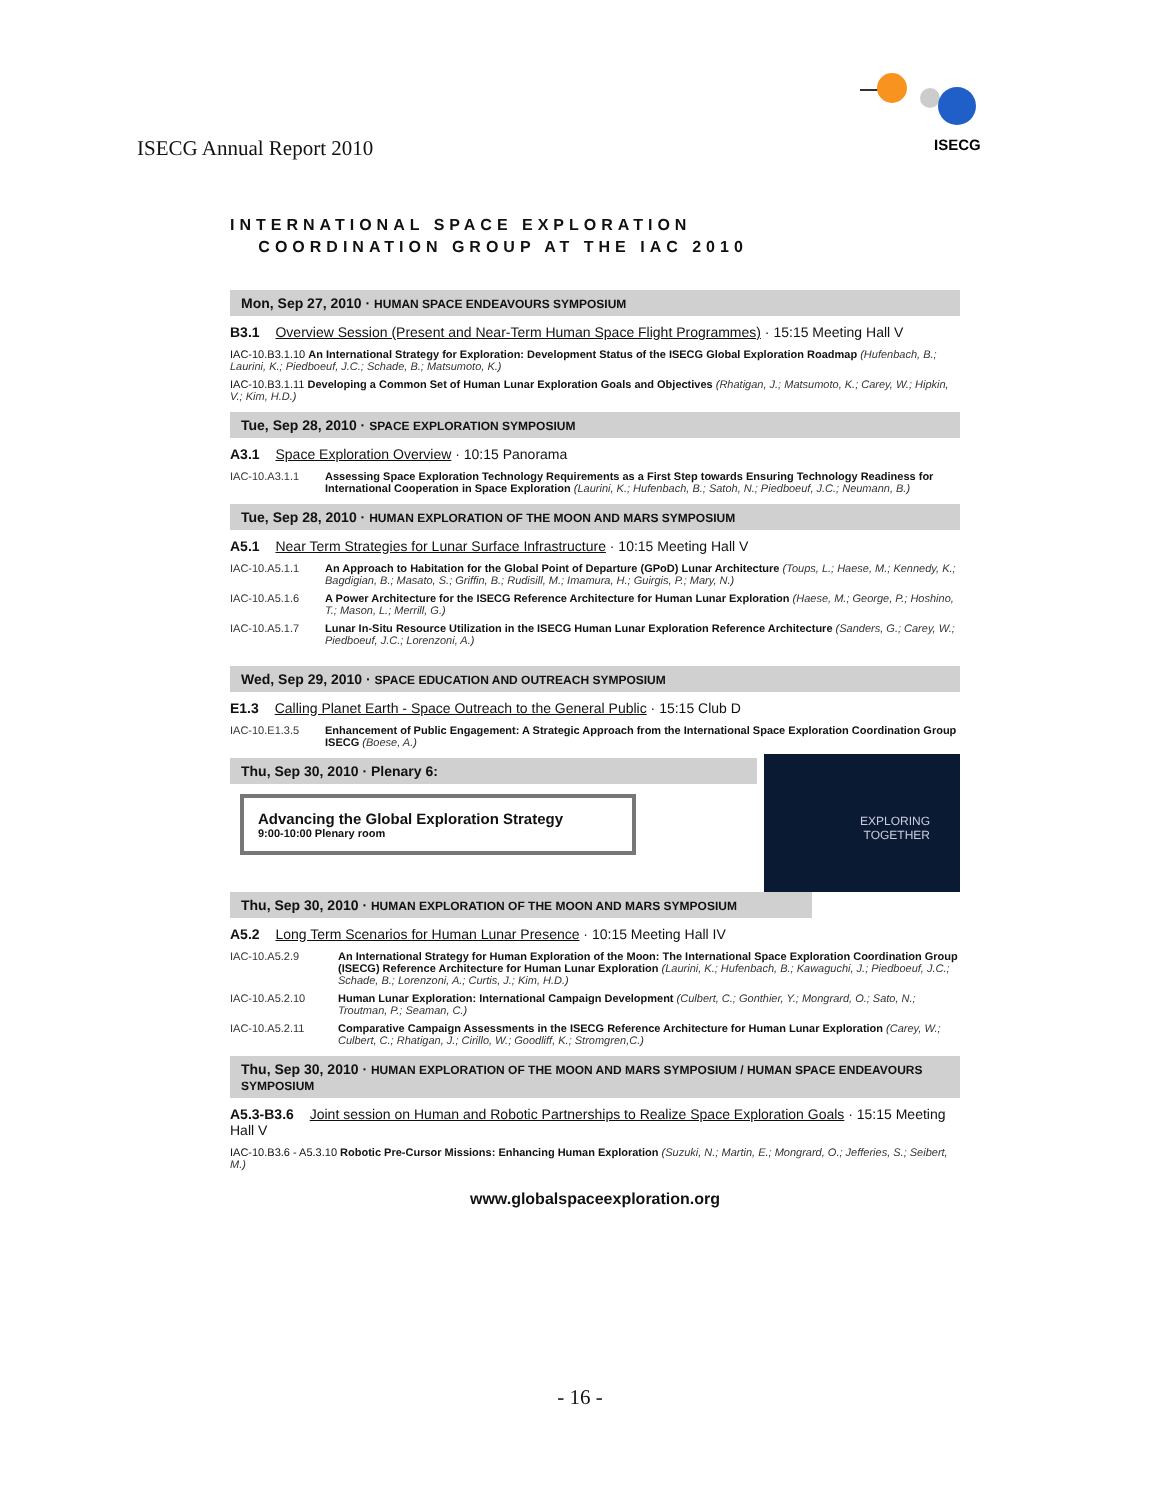ISECG Annual Report 2010
ISECG
INTERNATIONAL SPACE EXPLORATION
COORDINATION GROUP AT THE IAC 2010
Mon, Sep 27, 2010 · HUMAN SPACE ENDEAVOURS SYMPOSIUM
B3.1 Overview Session (Present and Near-Term Human Space Flight Programmes) · 15:15 Meeting Hall V
IAC-10.B3.1.10 An International Strategy for Exploration: Development Status of the ISECG Global Exploration Roadmap (Hufenbach, B.; Laurini, K.; Piedboeuf, J.C.; Schade, B.; Matsumoto, K.)
IAC-10.B3.1.11 Developing a Common Set of Human Lunar Exploration Goals and Objectives (Rhatigan, J.; Matsumoto, K.; Carey, W.; Hipkin, V.; Kim, H.D.)
Tue, Sep 28, 2010 · SPACE EXPLORATION SYMPOSIUM
A3.1 Space Exploration Overview · 10:15 Panorama
IAC-10.A3.1.1 Assessing Space Exploration Technology Requirements as a First Step towards Ensuring Technology Readiness for International Cooperation in Space Exploration (Laurini, K.; Hufenbach, B.; Satoh, N.; Piedboeuf, J.C.; Neumann, B.)
Tue, Sep 28, 2010 · HUMAN EXPLORATION OF THE MOON AND MARS SYMPOSIUM
A5.1 Near Term Strategies for Lunar Surface Infrastructure · 10:15 Meeting Hall V
IAC-10.A5.1.1 An Approach to Habitation for the Global Point of Departure (GPoD) Lunar Architecture (Toups, L.; Haese, M.; Kennedy, K.; Bagdigian, B.; Masato, S.; Griffin, B.; Rudisill, M.; Imamura, H.; Guirgis, P.; Mary, N.)
IAC-10.A5.1.6 A Power Architecture for the ISECG Reference Architecture for Human Lunar Exploration (Haese, M.; George, P.; Hoshino, T.; Mason, L.; Merrill, G.)
IAC-10.A5.1.7 Lunar In-Situ Resource Utilization in the ISECG Human Lunar Exploration Reference Architecture (Sanders, G.; Carey, W.; Piedboeuf, J.C.; Lorenzoni, A.)
Wed, Sep 29, 2010 · SPACE EDUCATION AND OUTREACH SYMPOSIUM
E1.3 Calling Planet Earth - Space Outreach to the General Public · 15:15 Club D
IAC-10.E1.3.5 Enhancement of Public Engagement: A Strategic Approach from the International Space Exploration Coordination Group ISECG (Boese, A.)
EXPLORING
TOGETHER
Thu, Sep 30, 2010 · Plenary 6:
Advancing the Global Exploration Strategy
9:00-10:00 Plenary room
Thu, Sep 30, 2010 · HUMAN EXPLORATION OF THE MOON AND MARS SYMPOSIUM
A5.2 Long Term Scenarios for Human Lunar Presence · 10:15 Meeting Hall IV
IAC-10.A5.2.9 An International Strategy for Human Exploration of the Moon: The International Space Exploration Coordination Group (ISECG) Reference Architecture for Human Lunar Exploration (Laurini, K.; Hufenbach, B.; Kawaguchi, J.; Piedboeuf, J.C.; Schade, B.; Lorenzoni, A.; Curtis, J.; Kim, H.D.)
IAC-10.A5.2.10 Human Lunar Exploration: International Campaign Development (Culbert, C.; Gonthier, Y.; Mongrard, O.; Sato, N.; Troutman, P.; Seaman, C.)
IAC-10.A5.2.11 Comparative Campaign Assessments in the ISECG Reference Architecture for Human Lunar Exploration (Carey, W.; Culbert, C.; Rhatigan, J.; Cirillo, W.; Goodliff, K.; Stromgren,C.)
Thu, Sep 30, 2010 · HUMAN EXPLORATION OF THE MOON AND MARS SYMPOSIUM / HUMAN SPACE ENDEAVOURS SYMPOSIUM
A5.3-B3.6 Joint session on Human and Robotic Partnerships to Realize Space Exploration Goals · 15:15 Meeting Hall V
IAC-10.B3.6 - A5.3.10 Robotic Pre-Cursor Missions: Enhancing Human Exploration (Suzuki, N.; Martin, E.; Mongrard, O.; Jefferies, S.; Seibert, M.)
www.globalspaceexploration.org
- 16 -